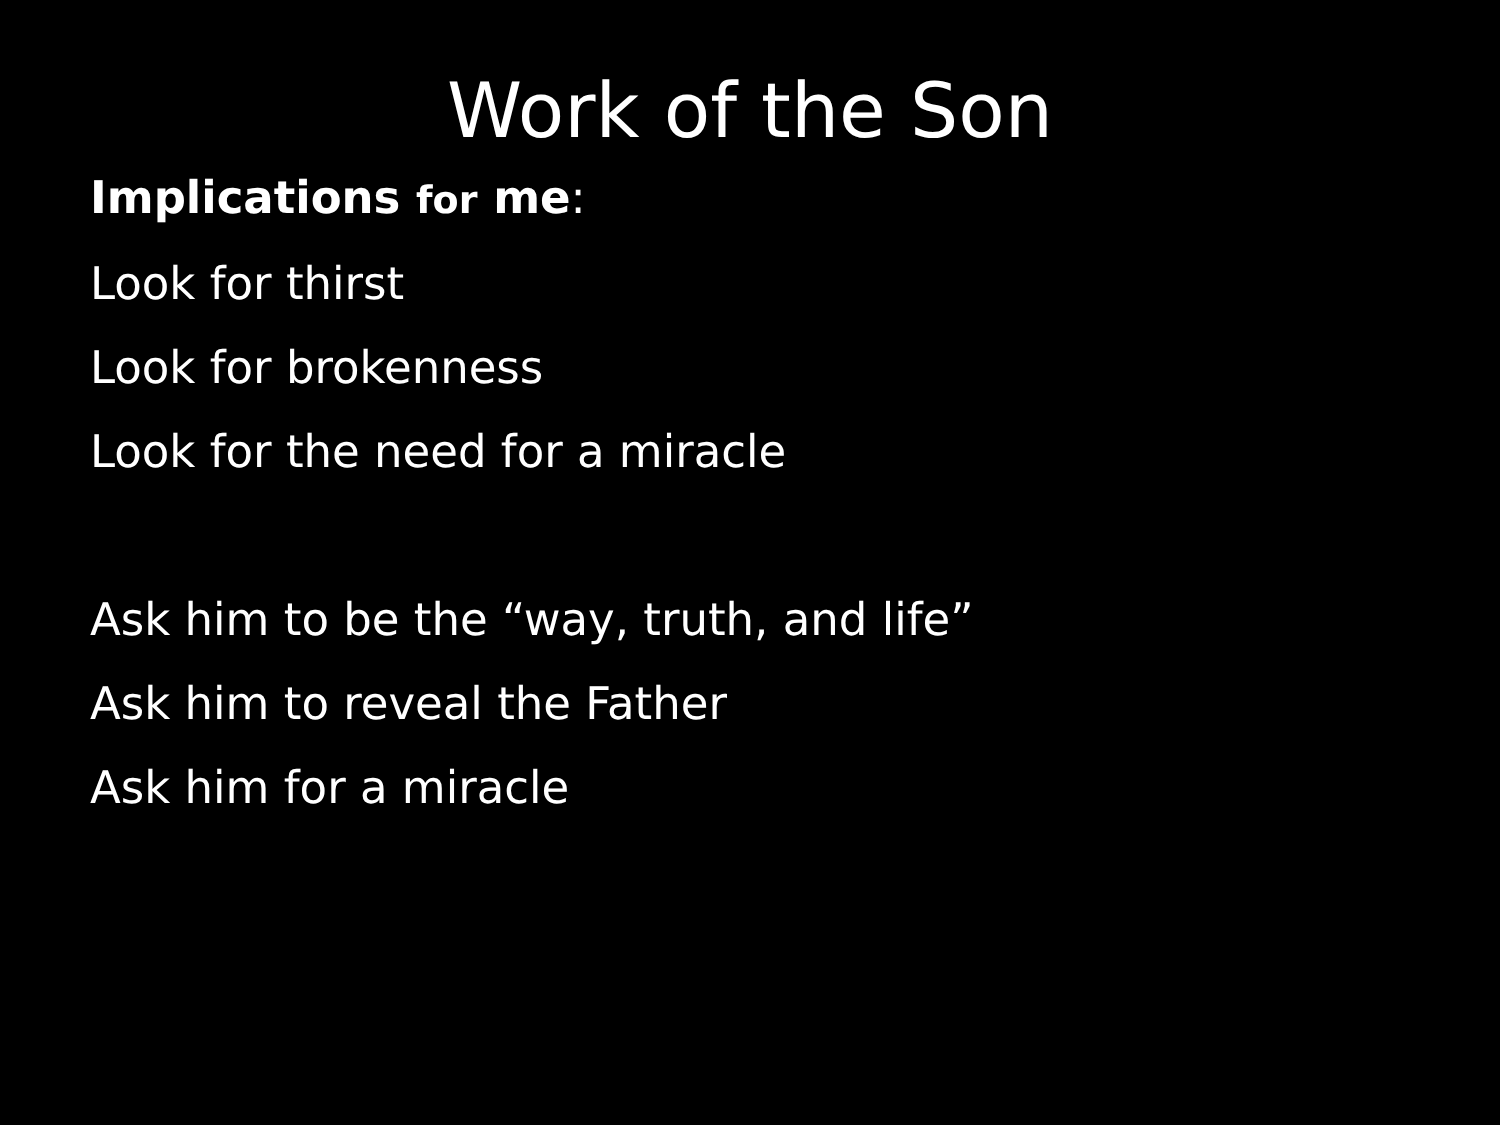Work of the Son
Implications for me:
Look for thirst
Look for brokenness
Look for the need for a miracle
Ask him to be the “way, truth, and life”
Ask him to reveal the Father
Ask him for a miracle